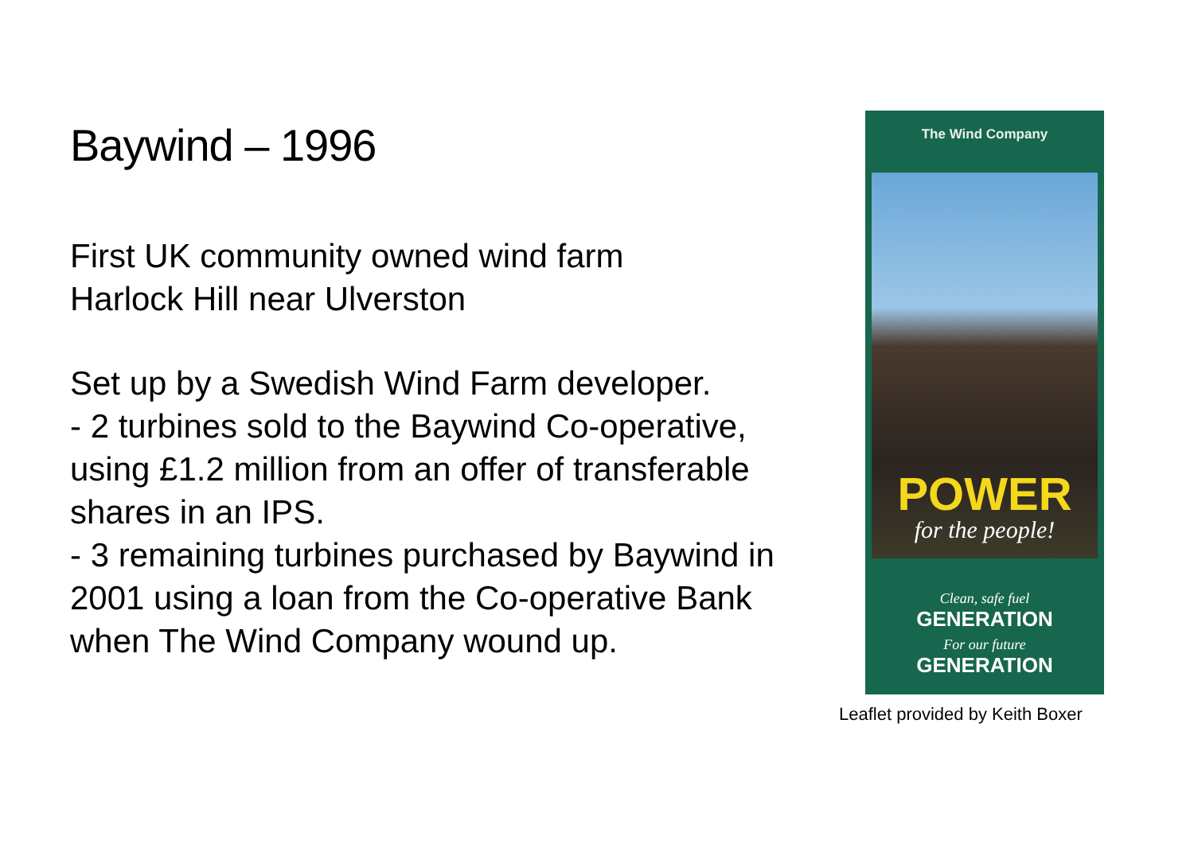Baywind – 1996
First UK community owned wind farm
Harlock Hill near Ulverston
Set up by a Swedish Wind Farm developer.
- 2 turbines sold to the Baywind Co-operative, using £1.2 million from an offer of transferable shares in an IPS.
- 3 remaining turbines purchased by Baywind in 2001 using a loan from the Co-operative Bank when The Wind Company wound up.
The Wind Company
POWER
for the people!
Clean, safe fuel
GENERATION
For our future
GENERATION
Leaflet provided by Keith Boxer